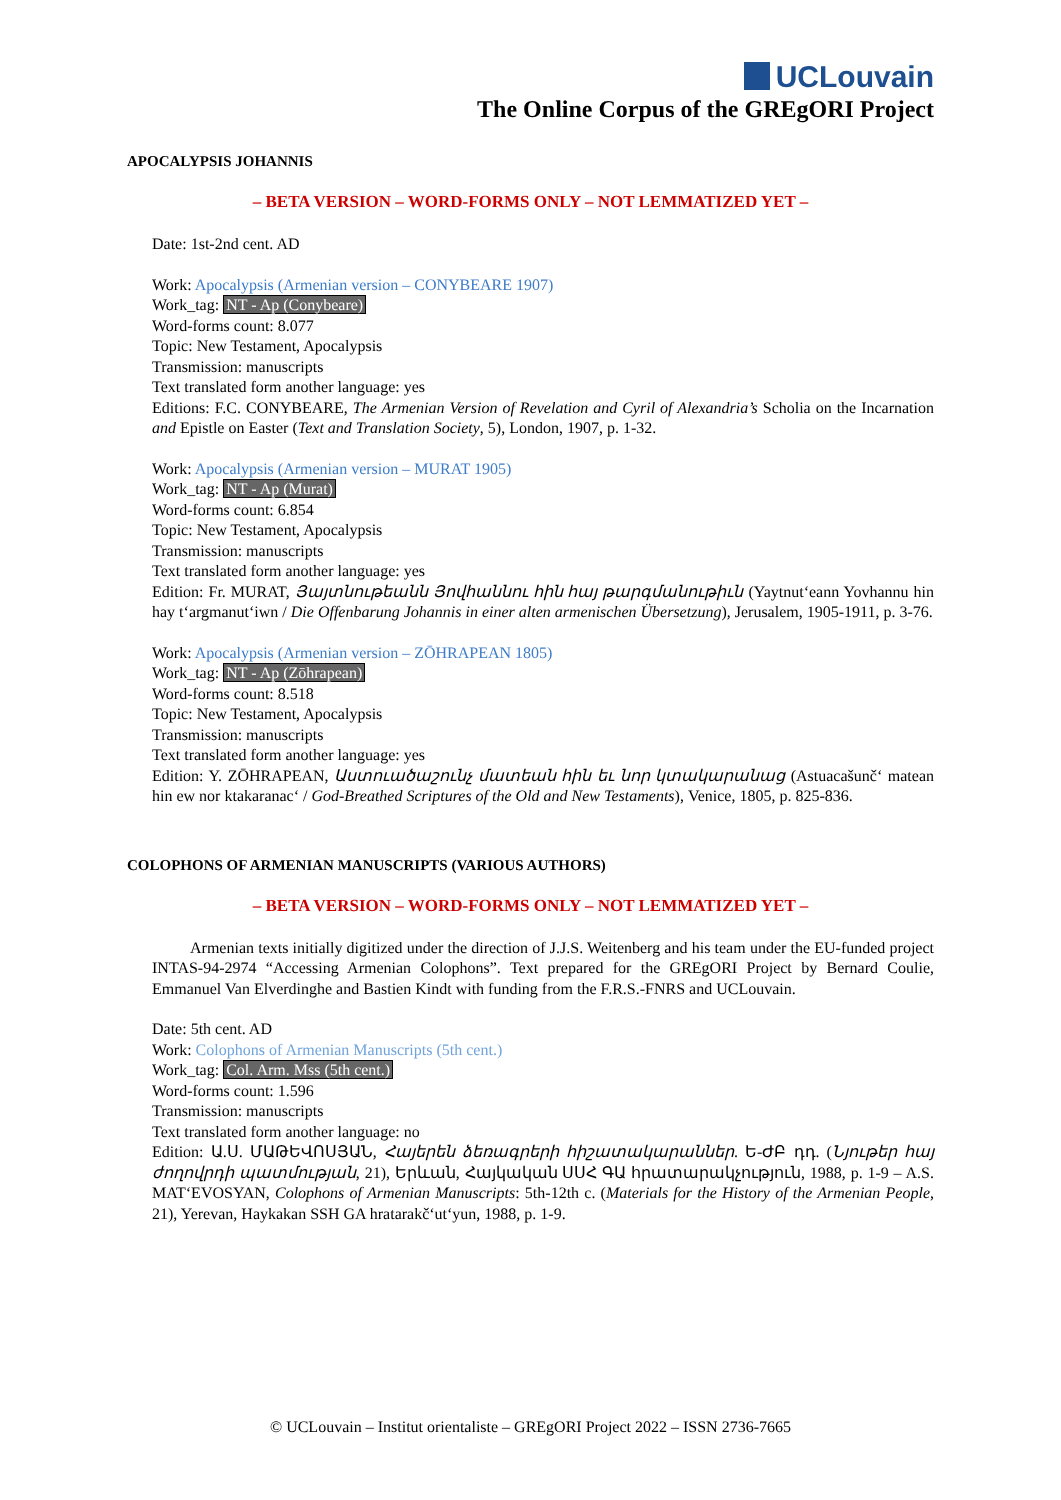UCLouvain
The Online Corpus of the GREgORI Project
APOCALYPSIS JOHANNIS
– BETA VERSION – WORD-FORMS ONLY – NOT LEMMATIZED YET –
Date: 1st-2nd cent. AD
Work: Apocalypsis (Armenian version – CONYBEARE 1907)
Work_tag: NT - Ap (Conybeare)
Word-forms count: 8.077
Topic: New Testament, Apocalypsis
Transmission: manuscripts
Text translated form another language: yes
Editions: F.C. CONYBEARE, The Armenian Version of Revelation and Cyril of Alexandria’s Scholia on the Incarnation and Epistle on Easter (Text and Translation Society, 5), London, 1907, p. 1-32.
Work: Apocalypsis (Armenian version – MURAT 1905)
Work_tag: NT - Ap (Murat)
Word-forms count: 6.854
Topic: New Testament, Apocalypsis
Transmission: manuscripts
Text translated form another language: yes
Edition: Fr. MURAT, Յայտնութեանն Յովհաննու հին հայ թարգմանութիւն (Yaytnut‘eann Yovhannu hin hay t‘argmanut‘iwn / Die Offenbarung Johannis in einer alten armenischen Übersetzung), Jerusalem, 1905-1911, p. 3-76.
Work: Apocalypsis (Armenian version – ZŌHRAPEAN 1805)
Work_tag: NT - Ap (Zōhrapean)
Word-forms count: 8.518
Topic: New Testament, Apocalypsis
Transmission: manuscripts
Text translated form another language: yes
Edition: Y. ZŌHRAPEAN, Աստուածաշունչ մատեան հին եւ նոր կտակարանաց (Astuacašunč‘ matean hin ew nor ktakaranac‘ / God-Breathed Scriptures of the Old and New Testaments), Venice, 1805, p. 825-836.
COLOPHONS OF ARMENIAN MANUSCRIPTS (VARIOUS AUTHORS)
– BETA VERSION – WORD-FORMS ONLY – NOT LEMMATIZED YET –
Armenian texts initially digitized under the direction of J.J.S. Weitenberg and his team under the EU-funded project INTAS-94-2974 “Accessing Armenian Colophons”. Text prepared for the GREgORI Project by Bernard Coulie, Emmanuel Van Elverdinghe and Bastien Kindt with funding from the F.R.S.-FNRS and UCLouvain.
Date: 5th cent. AD
Work: Colophons of Armenian Manuscripts (5th cent.)
Work_tag: Col. Arm. Mss (5th cent.)
Word-forms count: 1.596
Transmission: manuscripts
Text translated form another language: no
Edition: Ա.Ս. ՄԱԹԵՎՈՍՅԱՆ, Հայերեն ձեռագրերի հիշատակարաններ. Ե-ԺԲ դդ. (Նյութեր հայ ժողովրդի պատմության, 21), Երևան, Հայկական ՍՍՀ ԳԱ հրատարակչություն, 1988, p. 1-9 – A.S. MAT‘EVOSYAN, Colophons of Armenian Manuscripts: 5th-12th c. (Materials for the History of the Armenian People, 21), Yerevan, Haykakan SSH GA hratarakč‘ut‘yun, 1988, p. 1-9.
© UCLouvain – Institut orientaliste – GREgORI Project 2022 – ISSN 2736-7665